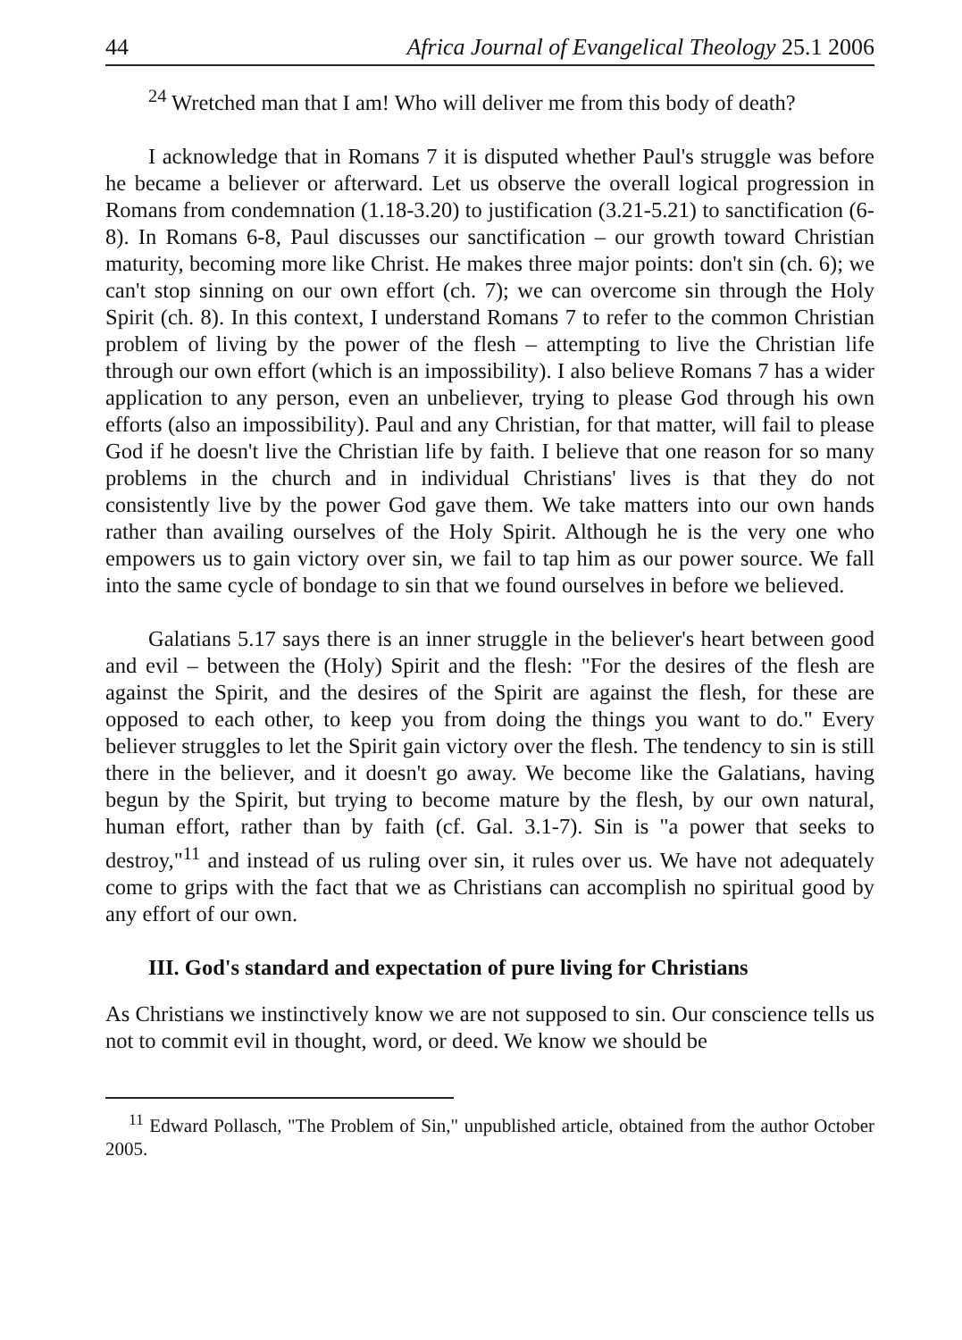44 Africa Journal of Evangelical Theology 25.1 2006
<sup>24</sup> Wretched man that I am! Who will deliver me from this body of death?
I acknowledge that in Romans 7 it is disputed whether Paul's struggle was before he became a believer or afterward. Let us observe the overall logical progression in Romans from condemnation (1.18-3.20) to justification (3.21-5.21) to sanctification (6-8). In Romans 6-8, Paul discusses our sanctification – our growth toward Christian maturity, becoming more like Christ. He makes three major points: don't sin (ch. 6); we can't stop sinning on our own effort (ch. 7); we can overcome sin through the Holy Spirit (ch. 8). In this context, I understand Romans 7 to refer to the common Christian problem of living by the power of the flesh – attempting to live the Christian life through our own effort (which is an impossibility). I also believe Romans 7 has a wider application to any person, even an unbeliever, trying to please God through his own efforts (also an impossibility). Paul and any Christian, for that matter, will fail to please God if he doesn't live the Christian life by faith. I believe that one reason for so many problems in the church and in individual Christians' lives is that they do not consistently live by the power God gave them. We take matters into our own hands rather than availing ourselves of the Holy Spirit. Although he is the very one who empowers us to gain victory over sin, we fail to tap him as our power source. We fall into the same cycle of bondage to sin that we found ourselves in before we believed.
Galatians 5.17 says there is an inner struggle in the believer's heart between good and evil – between the (Holy) Spirit and the flesh: "For the desires of the flesh are against the Spirit, and the desires of the Spirit are against the flesh, for these are opposed to each other, to keep you from doing the things you want to do." Every believer struggles to let the Spirit gain victory over the flesh. The tendency to sin is still there in the believer, and it doesn't go away. We become like the Galatians, having begun by the Spirit, but trying to become mature by the flesh, by our own natural, human effort, rather than by faith (cf. Gal. 3.1-7). Sin is "a power that seeks to destroy,"<sup>11</sup> and instead of us ruling over sin, it rules over us. We have not adequately come to grips with the fact that we as Christians can accomplish no spiritual good by any effort of our own.
III. God's standard and expectation of pure living for Christians
As Christians we instinctively know we are not supposed to sin. Our conscience tells us not to commit evil in thought, word, or deed. We know we should be
<sup>11</sup> Edward Pollasch, "The Problem of Sin," unpublished article, obtained from the author October 2005.